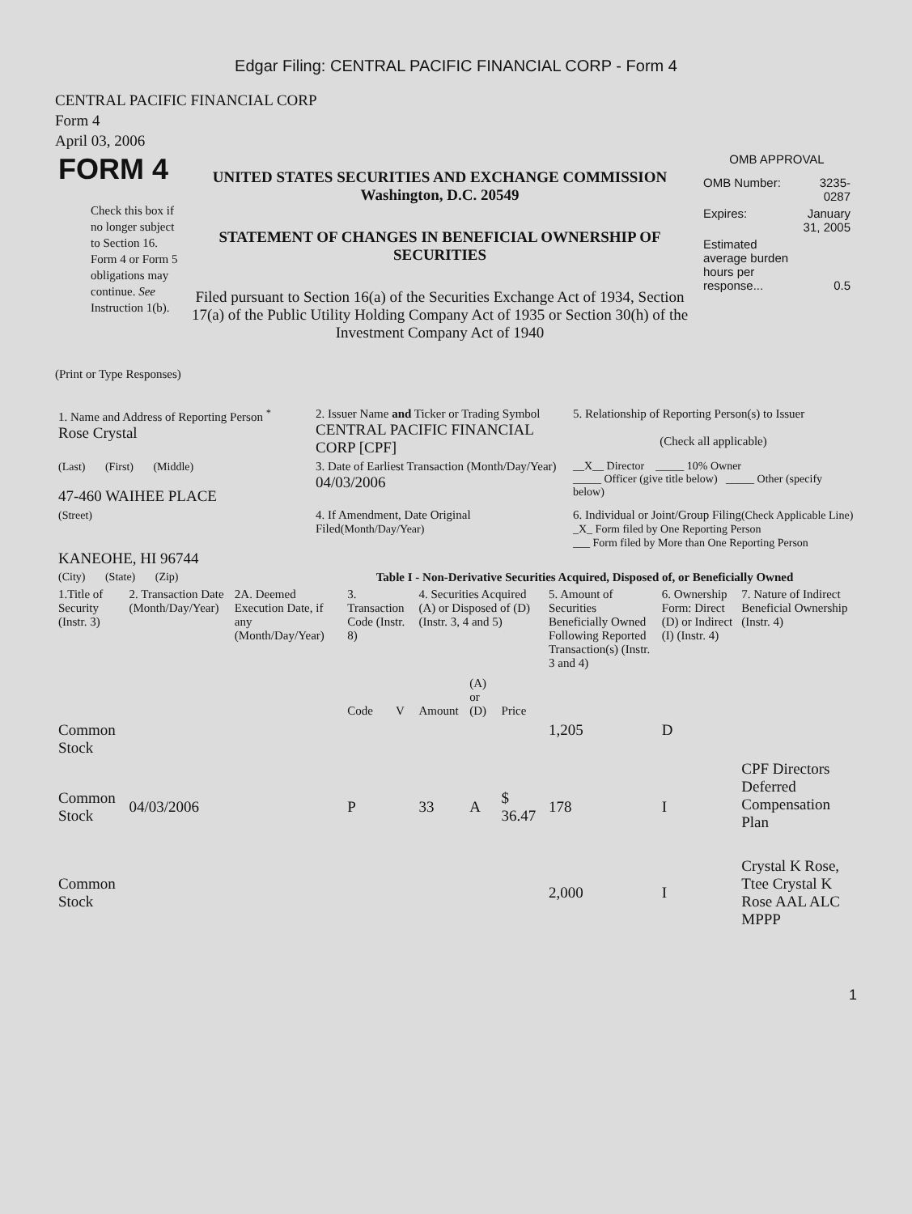Edgar Filing: CENTRAL PACIFIC FINANCIAL CORP - Form 4
CENTRAL PACIFIC FINANCIAL CORP
Form 4
April 03, 2006
| FORM 4 Check this box if no longer subject to Section 16. Form 4 or Form 5 obligations may continue. See Instruction 1(b). | UNITED STATES SECURITIES AND EXCHANGE COMMISSION Washington, D.C. 20549 STATEMENT OF CHANGES IN BENEFICIAL OWNERSHIP OF SECURITIES Filed pursuant to Section 16(a) of the Securities Exchange Act of 1934, Section 17(a) of the Public Utility Holding Company Act of 1935 or Section 30(h) of the Investment Company Act of 1940 | OMB APPROVAL / OMB Number: / 3235-0287 / / Expires: / January 31, 2005 / / Estimated average burden hours per response... / 0.5 / |
(Print or Type Responses)
| 1. Name and Address of Reporting Person <sup>*</sup> Rose Crystal | 2. Issuer Name and Ticker or Trading Symbol CENTRAL PACIFIC FINANCIAL CORP [CPF] | 5. Relationship of Reporting Person(s) to Issuer (Check all applicable) |
| (Last) (First) (Middle) 47-460 WAIHEE PLACE | 3. Date of Earliest Transaction (Month/Day/Year) 04/03/2006 | __X__ Director _____ 10% Owner _____ Officer (give title below) _____ Other (specify below) |
| (Street) KANEOHE, HI 96744 | 4. If Amendment, Date Original Filed (Month/Day/Year) | 6. Individual or Joint/Group Filing (Check Applicable Line) _X_ Form filed by One Reporting Person ___ Form filed by More than One Reporting Person |
| (City) (State) (Zip) | Table I - Non-Derivative Securities Acquired, Disposed of, or Beneficially Owned | |
| 1.Title of Security (Instr. 3) | 2. Transaction Date (Month/Day/Year) | 2A. Deemed Execution Date, if any (Month/Day/Year) | 3. Transaction Code (Instr. 8) | | 4. Securities Acquired (A) or Disposed of (D) (Instr. 3, 4 and 5) | | | 5. Amount of Securities Beneficially Owned Following Reported Transaction(s) (Instr. 3 and 4) | 6. Ownership Form: Direct (D) or Indirect (I) (Instr. 4) | 7. Nature of Indirect Beneficial Ownership (Instr. 4) |
| --- | --- | --- | --- | --- | --- | --- | --- | --- | --- | --- |
| | | | Code | V | Amount | (A) or (D) | Price | | | |
| Common Stock | | | | | | | | 1,205 | D | |
| Common Stock | 04/03/2006 | | P | | 33 | A | $ 36.47 | 178 | I | CPF Directors Deferred Compensation Plan |
| Common Stock | | | | | | | | 2,000 | I | Crystal K Rose, Ttee Crystal K Rose AAL ALC MPPP |
1